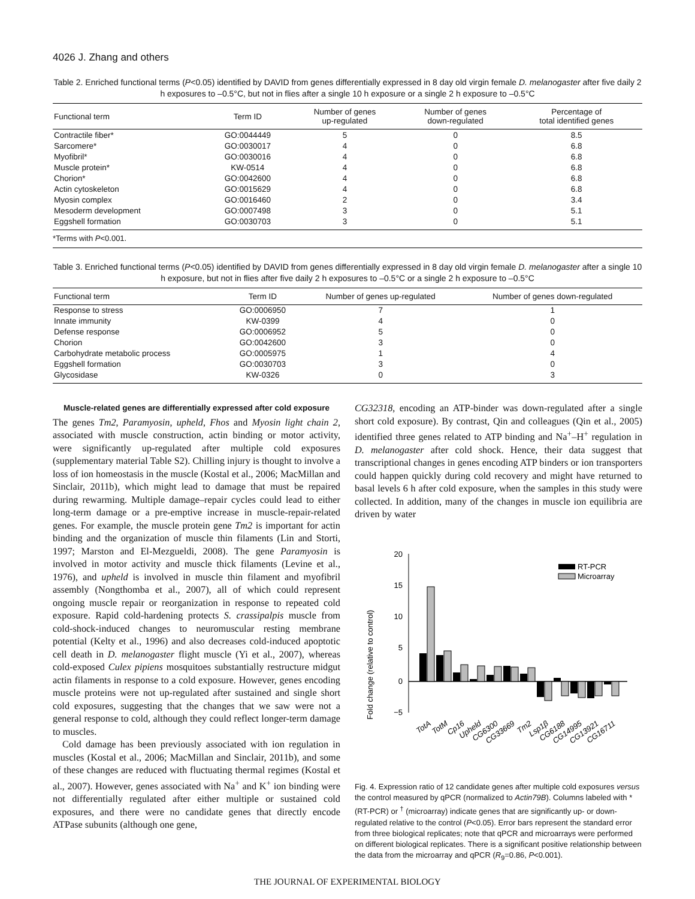4026 J. Zhang and others
Table 2. Enriched functional terms (P<0.05) identified by DAVID from genes differentially expressed in 8 day old virgin female D. melanogaster after five daily 2 h exposures to –0.5°C, but not in flies after a single 10 h exposure or a single 2 h exposure to –0.5°C
| Functional term | Term ID | Number of genes up-regulated | Number of genes down-regulated | Percentage of total identified genes |
| --- | --- | --- | --- | --- |
| Contractile fiber* | GO:0044449 | 5 | 0 | 8.5 |
| Sarcomere* | GO:0030017 | 4 | 0 | 6.8 |
| Myofibril* | GO:0030016 | 4 | 0 | 6.8 |
| Muscle protein* | KW-0514 | 4 | 0 | 6.8 |
| Chorion* | GO:0042600 | 4 | 0 | 6.8 |
| Actin cytoskeleton | GO:0015629 | 4 | 0 | 6.8 |
| Myosin complex | GO:0016460 | 2 | 0 | 3.4 |
| Mesoderm development | GO:0007498 | 3 | 0 | 5.1 |
| Eggshell formation | GO:0030703 | 3 | 0 | 5.1 |
*Terms with P<0.001.
Table 3. Enriched functional terms (P<0.05) identified by DAVID from genes differentially expressed in 8 day old virgin female D. melanogaster after a single 10 h exposure, but not in flies after five daily 2 h exposures to –0.5°C or a single 2 h exposure to –0.5°C
| Functional term | Term ID | Number of genes up-regulated | Number of genes down-regulated |
| --- | --- | --- | --- |
| Response to stress | GO:0006950 | 7 | 1 |
| Innate immunity | KW-0399 | 4 | 0 |
| Defense response | GO:0006952 | 5 | 0 |
| Chorion | GO:0042600 | 3 | 0 |
| Carbohydrate metabolic process | GO:0005975 | 1 | 4 |
| Eggshell formation | GO:0030703 | 3 | 0 |
| Glycosidase | KW-0326 | 0 | 3 |
Muscle-related genes are differentially expressed after cold exposure
The genes Tm2, Paramyosin, upheld, Fhos and Myosin light chain 2, associated with muscle construction, actin binding or motor activity, were significantly up-regulated after multiple cold exposures (supplementary material Table S2). Chilling injury is thought to involve a loss of ion homeostasis in the muscle (Kostal et al., 2006; MacMillan and Sinclair, 2011b), which might lead to damage that must be repaired during rewarming. Multiple damage–repair cycles could lead to either long-term damage or a pre-emptive increase in muscle-repair-related genes. For example, the muscle protein gene Tm2 is important for actin binding and the organization of muscle thin filaments (Lin and Storti, 1997; Marston and El-Mezgueldi, 2008). The gene Paramyosin is involved in motor activity and muscle thick filaments (Levine et al., 1976), and upheld is involved in muscle thin filament and myofibril assembly (Nongthomba et al., 2007), all of which could represent ongoing muscle repair or reorganization in response to repeated cold exposure. Rapid cold-hardening protects S. crassipalpis muscle from cold-shock-induced changes to neuromuscular resting membrane potential (Kelty et al., 1996) and also decreases cold-induced apoptotic cell death in D. melanogaster flight muscle (Yi et al., 2007), whereas cold-exposed Culex pipiens mosquitoes substantially restructure midgut actin filaments in response to a cold exposure. However, genes encoding muscle proteins were not up-regulated after sustained and single short cold exposures, suggesting that the changes that we saw were not a general response to cold, although they could reflect longer-term damage to muscles.
Cold damage has been previously associated with ion regulation in muscles (Kostal et al., 2006; MacMillan and Sinclair, 2011b), and some of these changes are reduced with fluctuating thermal regimes (Kostal et al., 2007). However, genes associated with Na<sup>+</sup> and K<sup>+</sup> ion binding were not differentially regulated after either multiple or sustained cold exposures, and there were no candidate genes that directly encode ATPase subunits (although one gene,
CG32318, encoding an ATP-binder was down-regulated after a single short cold exposure). By contrast, Qin and colleagues (Qin et al., 2005) identified three genes related to ATP binding and Na<sup>+</sup>–H<sup>+</sup> regulation in D. melanogaster after cold shock. Hence, their data suggest that transcriptional changes in genes encoding ATP binders or ion transporters could happen quickly during cold recovery and might have returned to basal levels 6 h after cold exposure, when the samples in this study were collected. In addition, many of the changes in muscle ion equilibria are driven by water
Fold change (relative to control)
20
15
10
5
0
−5
RT-PCR
Microarray
TotA
TotM
Cp16
Upheld
CG6300
CG33669
Tm2
Lsp1β
CG6188
CG14995
CG13921
CG16711
Fig. 4. Expression ratio of 12 candidate genes after multiple cold exposures versus the control measured by qPCR (normalized to Actin79B). Columns labeled with * (RT-PCR) or <sup>†</sup> (microarray) indicate genes that are significantly up- or down-regulated relative to the control (P<0.05). Error bars represent the standard error from three biological replicates; note that qPCR and microarrays were performed on different biological replicates. There is a significant positive relationship between the data from the microarray and qPCR (R<sub>9</sub>=0.86, P<0.001).
THE JOURNAL OF EXPERIMENTAL BIOLOGY